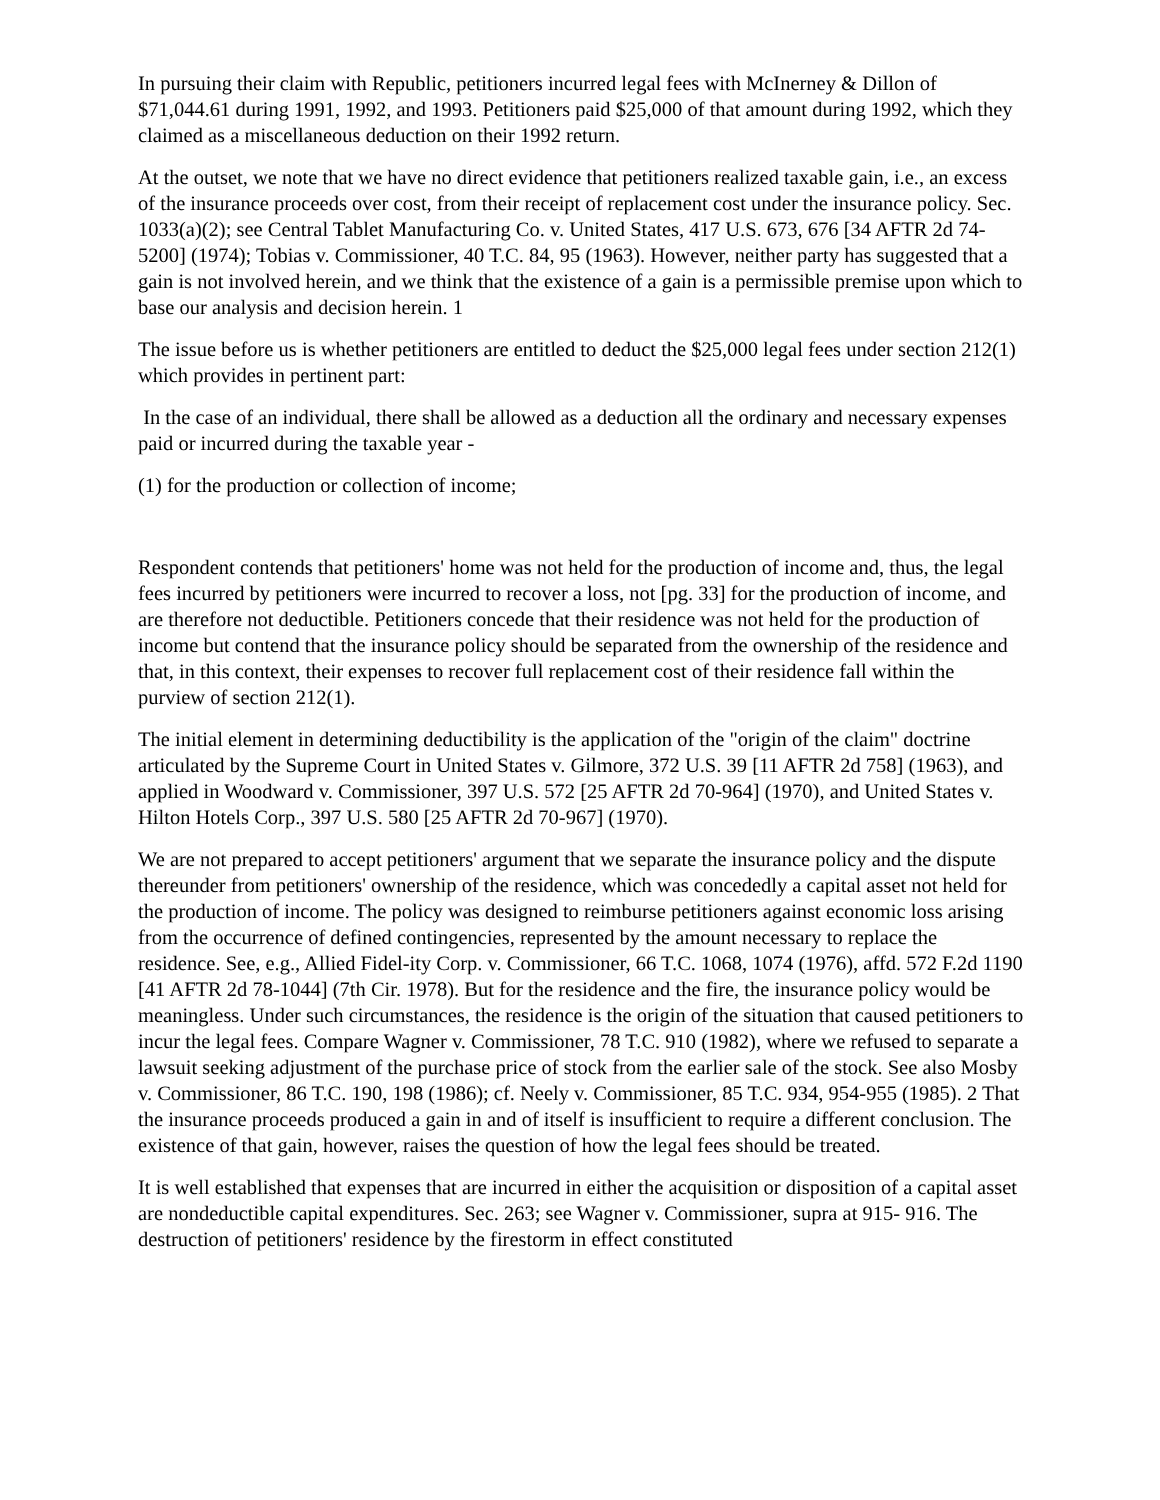In pursuing their claim with Republic, petitioners incurred legal fees with McInerney & Dillon of $71,044.61 during 1991, 1992, and 1993. Petitioners paid $25,000 of that amount during 1992, which they claimed as a miscellaneous deduction on their 1992 return.
At the outset, we note that we have no direct evidence that petitioners realized taxable gain, i.e., an excess of the insurance proceeds over cost, from their receipt of replacement cost under the insurance policy. Sec. 1033(a)(2); see Central Tablet Manufacturing Co. v. United States, 417 U.S. 673, 676 [34 AFTR 2d 74-5200] (1974); Tobias v. Commissioner, 40 T.C. 84, 95 (1963). However, neither party has suggested that a gain is not involved herein, and we think that the existence of a gain is a permissible premise upon which to base our analysis and decision herein. 1
The issue before us is whether petitioners are entitled to deduct the $25,000 legal fees under section 212(1) which provides in pertinent part:
In the case of an individual, there shall be allowed as a deduction all the ordinary and necessary expenses paid or incurred during the taxable year -
(1) for the production or collection of income;
Respondent contends that petitioners' home was not held for the production of income and, thus, the legal fees incurred by petitioners were incurred to recover a loss, not [pg. 33] for the production of income, and are therefore not deductible. Petitioners concede that their residence was not held for the production of income but contend that the insurance policy should be separated from the ownership of the residence and that, in this context, their expenses to recover full replacement cost of their residence fall within the purview of section 212(1).
The initial element in determining deductibility is the application of the "origin of the claim" doctrine articulated by the Supreme Court in United States v. Gilmore, 372 U.S. 39 [11 AFTR 2d 758] (1963), and applied in Woodward v. Commissioner, 397 U.S. 572 [25 AFTR 2d 70-964] (1970), and United States v. Hilton Hotels Corp., 397 U.S. 580 [25 AFTR 2d 70-967] (1970).
We are not prepared to accept petitioners' argument that we separate the insurance policy and the dispute thereunder from petitioners' ownership of the residence, which was concededly a capital asset not held for the production of income. The policy was designed to reimburse petitioners against economic loss arising from the occurrence of defined contingencies, represented by the amount necessary to replace the residence. See, e.g., Allied Fidel-ity Corp. v. Commissioner, 66 T.C. 1068, 1074 (1976), affd. 572 F.2d 1190 [41 AFTR 2d 78-1044] (7th Cir. 1978). But for the residence and the fire, the insurance policy would be meaningless. Under such circumstances, the residence is the origin of the situation that caused petitioners to incur the legal fees. Compare Wagner v. Commissioner, 78 T.C. 910 (1982), where we refused to separate a lawsuit seeking adjustment of the purchase price of stock from the earlier sale of the stock. See also Mosby v. Commissioner, 86 T.C. 190, 198 (1986); cf. Neely v. Commissioner, 85 T.C. 934, 954-955 (1985). 2 That the insurance proceeds produced a gain in and of itself is insufficient to require a different conclusion. The existence of that gain, however, raises the question of how the legal fees should be treated.
It is well established that expenses that are incurred in either the acquisition or disposition of a capital asset are nondeductible capital expenditures. Sec. 263; see Wagner v. Commissioner, supra at 915- 916. The destruction of petitioners' residence by the firestorm in effect constituted